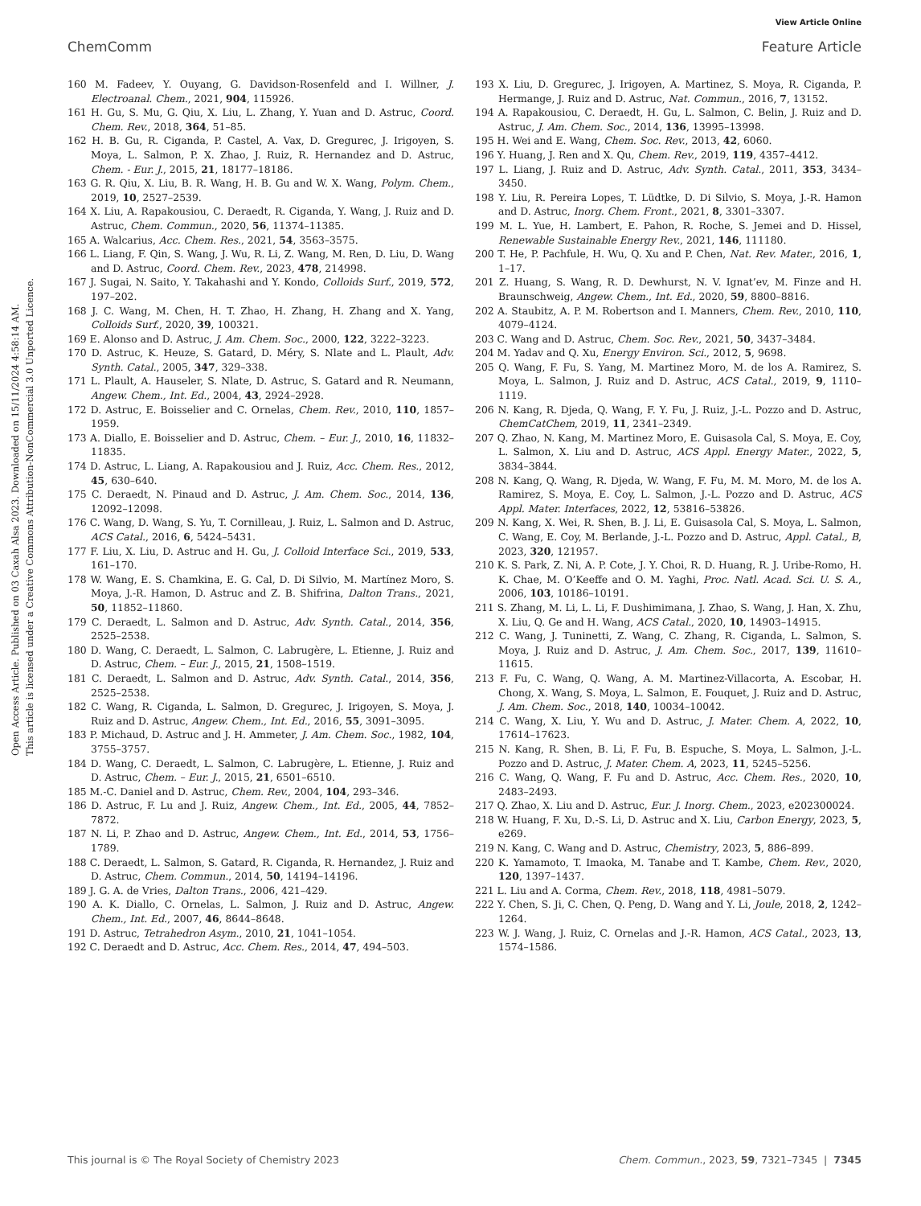View Article Online
ChemComm Feature Article
Open Access Article. Published on 03 Caxah Alsa 2023. Downloaded on 15/11/2024 4:58:14 AM.
This article is licensed under a Creative Commons Attribution-NonCommercial 3.0 Unported Licence.
160 M. Fadeev, Y. Ouyang, G. Davidson-Rosenfeld and I. Willner, J. Electroanal. Chem., 2021, 904, 115926.
161 H. Gu, S. Mu, G. Qiu, X. Liu, L. Zhang, Y. Yuan and D. Astruc, Coord. Chem. Rev., 2018, 364, 51–85.
162 H. B. Gu, R. Ciganda, P. Castel, A. Vax, D. Gregurec, J. Irigoyen, S. Moya, L. Salmon, P. X. Zhao, J. Ruiz, R. Hernandez and D. Astruc, Chem. - Eur. J., 2015, 21, 18177–18186.
163 G. R. Qiu, X. Liu, B. R. Wang, H. B. Gu and W. X. Wang, Polym. Chem., 2019, 10, 2527–2539.
164 X. Liu, A. Rapakousiou, C. Deraedt, R. Ciganda, Y. Wang, J. Ruiz and D. Astruc, Chem. Commun., 2020, 56, 11374–11385.
165 A. Walcarius, Acc. Chem. Res., 2021, 54, 3563–3575.
166 L. Liang, F. Qin, S. Wang, J. Wu, R. Li, Z. Wang, M. Ren, D. Liu, D. Wang and D. Astruc, Coord. Chem. Rev., 2023, 478, 214998.
167 J. Sugai, N. Saito, Y. Takahashi and Y. Kondo, Colloids Surf., 2019, 572, 197–202.
168 J. C. Wang, M. Chen, H. T. Zhao, H. Zhang, H. Zhang and X. Yang, Colloids Surf., 2020, 39, 100321.
169 E. Alonso and D. Astruc, J. Am. Chem. Soc., 2000, 122, 3222–3223.
170 D. Astruc, K. Heuze, S. Gatard, D. Méry, S. Nlate and L. Plault, Adv. Synth. Catal., 2005, 347, 329–338.
171 L. Plault, A. Hauseler, S. Nlate, D. Astruc, S. Gatard and R. Neumann, Angew. Chem., Int. Ed., 2004, 43, 2924–2928.
172 D. Astruc, E. Boisselier and C. Ornelas, Chem. Rev., 2010, 110, 1857–1959.
173 A. Diallo, E. Boisselier and D. Astruc, Chem. – Eur. J., 2010, 16, 11832–11835.
174 D. Astruc, L. Liang, A. Rapakousiou and J. Ruiz, Acc. Chem. Res., 2012, 45, 630–640.
175 C. Deraedt, N. Pinaud and D. Astruc, J. Am. Chem. Soc., 2014, 136, 12092–12098.
176 C. Wang, D. Wang, S. Yu, T. Cornilleau, J. Ruiz, L. Salmon and D. Astruc, ACS Catal., 2016, 6, 5424–5431.
177 F. Liu, X. Liu, D. Astruc and H. Gu, J. Colloid Interface Sci., 2019, 533, 161–170.
178 W. Wang, E. S. Chamkina, E. G. Cal, D. Di Silvio, M. Martínez Moro, S. Moya, J.-R. Hamon, D. Astruc and Z. B. Shifrina, Dalton Trans., 2021, 50, 11852–11860.
179 C. Deraedt, L. Salmon and D. Astruc, Adv. Synth. Catal., 2014, 356, 2525–2538.
180 D. Wang, C. Deraedt, L. Salmon, C. Labrugère, L. Etienne, J. Ruiz and D. Astruc, Chem. – Eur. J., 2015, 21, 1508–1519.
181 C. Deraedt, L. Salmon and D. Astruc, Adv. Synth. Catal., 2014, 356, 2525–2538.
182 C. Wang, R. Ciganda, L. Salmon, D. Gregurec, J. Irigoyen, S. Moya, J. Ruiz and D. Astruc, Angew. Chem., Int. Ed., 2016, 55, 3091–3095.
183 P. Michaud, D. Astruc and J. H. Ammeter, J. Am. Chem. Soc., 1982, 104, 3755–3757.
184 D. Wang, C. Deraedt, L. Salmon, C. Labrugère, L. Etienne, J. Ruiz and D. Astruc, Chem. – Eur. J., 2015, 21, 6501–6510.
185 M.-C. Daniel and D. Astruc, Chem. Rev., 2004, 104, 293–346.
186 D. Astruc, F. Lu and J. Ruiz, Angew. Chem., Int. Ed., 2005, 44, 7852–7872.
187 N. Li, P. Zhao and D. Astruc, Angew. Chem., Int. Ed., 2014, 53, 1756–1789.
188 C. Deraedt, L. Salmon, S. Gatard, R. Ciganda, R. Hernandez, J. Ruiz and D. Astruc, Chem. Commun., 2014, 50, 14194–14196.
189 J. G. A. de Vries, Dalton Trans., 2006, 421–429.
190 A. K. Diallo, C. Ornelas, L. Salmon, J. Ruiz and D. Astruc, Angew. Chem., Int. Ed., 2007, 46, 8644–8648.
191 D. Astruc, Tetrahedron Asym., 2010, 21, 1041–1054.
192 C. Deraedt and D. Astruc, Acc. Chem. Res., 2014, 47, 494–503.
193 X. Liu, D. Gregurec, J. Irigoyen, A. Martinez, S. Moya, R. Ciganda, P. Hermange, J. Ruiz and D. Astruc, Nat. Commun., 2016, 7, 13152.
194 A. Rapakousiou, C. Deraedt, H. Gu, L. Salmon, C. Belin, J. Ruiz and D. Astruc, J. Am. Chem. Soc., 2014, 136, 13995–13998.
195 H. Wei and E. Wang, Chem. Soc. Rev., 2013, 42, 6060.
196 Y. Huang, J. Ren and X. Qu, Chem. Rev., 2019, 119, 4357–4412.
197 L. Liang, J. Ruiz and D. Astruc, Adv. Synth. Catal., 2011, 353, 3434–3450.
198 Y. Liu, R. Pereira Lopes, T. Lüdtke, D. Di Silvio, S. Moya, J.-R. Hamon and D. Astruc, Inorg. Chem. Front., 2021, 8, 3301–3307.
199 M. L. Yue, H. Lambert, E. Pahon, R. Roche, S. Jemei and D. Hissel, Renewable Sustainable Energy Rev., 2021, 146, 111180.
200 T. He, P. Pachfule, H. Wu, Q. Xu and P. Chen, Nat. Rev. Mater., 2016, 1, 1–17.
201 Z. Huang, S. Wang, R. D. Dewhurst, N. V. Ignat’ev, M. Finze and H. Braunschweig, Angew. Chem., Int. Ed., 2020, 59, 8800–8816.
202 A. Staubitz, A. P. M. Robertson and I. Manners, Chem. Rev., 2010, 110, 4079–4124.
203 C. Wang and D. Astruc, Chem. Soc. Rev., 2021, 50, 3437–3484.
204 M. Yadav and Q. Xu, Energy Environ. Sci., 2012, 5, 9698.
205 Q. Wang, F. Fu, S. Yang, M. Martinez Moro, M. de los A. Ramirez, S. Moya, L. Salmon, J. Ruiz and D. Astruc, ACS Catal., 2019, 9, 1110–1119.
206 N. Kang, R. Djeda, Q. Wang, F. Y. Fu, J. Ruiz, J.-L. Pozzo and D. Astruc, ChemCatChem, 2019, 11, 2341–2349.
207 Q. Zhao, N. Kang, M. Martinez Moro, E. Guisasola Cal, S. Moya, E. Coy, L. Salmon, X. Liu and D. Astruc, ACS Appl. Energy Mater., 2022, 5, 3834–3844.
208 N. Kang, Q. Wang, R. Djeda, W. Wang, F. Fu, M. M. Moro, M. de los A. Ramirez, S. Moya, E. Coy, L. Salmon, J.-L. Pozzo and D. Astruc, ACS Appl. Mater. Interfaces, 2022, 12, 53816–53826.
209 N. Kang, X. Wei, R. Shen, B. J. Li, E. Guisasola Cal, S. Moya, L. Salmon, C. Wang, E. Coy, M. Berlande, J.-L. Pozzo and D. Astruc, Appl. Catal., B, 2023, 320, 121957.
210 K. S. Park, Z. Ni, A. P. Cote, J. Y. Choi, R. D. Huang, R. J. Uribe-Romo, H. K. Chae, M. O’Keeffe and O. M. Yaghi, Proc. Natl. Acad. Sci. U. S. A., 2006, 103, 10186–10191.
211 S. Zhang, M. Li, L. Li, F. Dushimimana, J. Zhao, S. Wang, J. Han, X. Zhu, X. Liu, Q. Ge and H. Wang, ACS Catal., 2020, 10, 14903–14915.
212 C. Wang, J. Tuninetti, Z. Wang, C. Zhang, R. Ciganda, L. Salmon, S. Moya, J. Ruiz and D. Astruc, J. Am. Chem. Soc., 2017, 139, 11610–11615.
213 F. Fu, C. Wang, Q. Wang, A. M. Martinez-Villacorta, A. Escobar, H. Chong, X. Wang, S. Moya, L. Salmon, E. Fouquet, J. Ruiz and D. Astruc, J. Am. Chem. Soc., 2018, 140, 10034–10042.
214 C. Wang, X. Liu, Y. Wu and D. Astruc, J. Mater. Chem. A, 2022, 10, 17614–17623.
215 N. Kang, R. Shen, B. Li, F. Fu, B. Espuche, S. Moya, L. Salmon, J.-L. Pozzo and D. Astruc, J. Mater. Chem. A, 2023, 11, 5245–5256.
216 C. Wang, Q. Wang, F. Fu and D. Astruc, Acc. Chem. Res., 2020, 10, 2483–2493.
217 Q. Zhao, X. Liu and D. Astruc, Eur. J. Inorg. Chem., 2023, e202300024.
218 W. Huang, F. Xu, D.-S. Li, D. Astruc and X. Liu, Carbon Energy, 2023, 5, e269.
219 N. Kang, C. Wang and D. Astruc, Chemistry, 2023, 5, 886–899.
220 K. Yamamoto, T. Imaoka, M. Tanabe and T. Kambe, Chem. Rev., 2020, 120, 1397–1437.
221 L. Liu and A. Corma, Chem. Rev., 2018, 118, 4981–5079.
222 Y. Chen, S. Ji, C. Chen, Q. Peng, D. Wang and Y. Li, Joule, 2018, 2, 1242–1264.
223 W. J. Wang, J. Ruiz, C. Ornelas and J.-R. Hamon, ACS Catal., 2023, 13, 1574–1586.
This journal is © The Royal Society of Chemistry 2023 Chem. Commun., 2023, 59, 7321–7345 | 7345